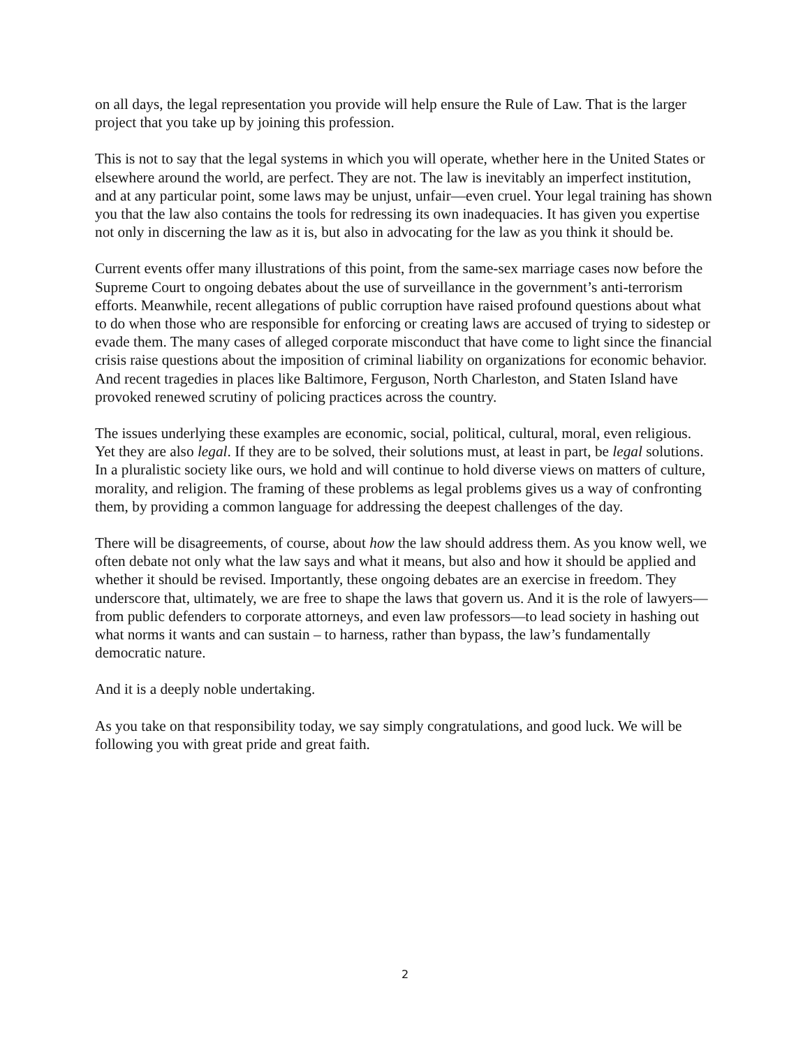on all days, the legal representation you provide will help ensure the Rule of Law. That is the larger project that you take up by joining this profession.
This is not to say that the legal systems in which you will operate, whether here in the United States or elsewhere around the world, are perfect. They are not. The law is inevitably an imperfect institution, and at any particular point, some laws may be unjust, unfair—even cruel. Your legal training has shown you that the law also contains the tools for redressing its own inadequacies. It has given you expertise not only in discerning the law as it is, but also in advocating for the law as you think it should be.
Current events offer many illustrations of this point, from the same-sex marriage cases now before the Supreme Court to ongoing debates about the use of surveillance in the government’s anti-terrorism efforts. Meanwhile, recent allegations of public corruption have raised profound questions about what to do when those who are responsible for enforcing or creating laws are accused of trying to sidestep or evade them. The many cases of alleged corporate misconduct that have come to light since the financial crisis raise questions about the imposition of criminal liability on organizations for economic behavior. And recent tragedies in places like Baltimore, Ferguson, North Charleston, and Staten Island have provoked renewed scrutiny of policing practices across the country.
The issues underlying these examples are economic, social, political, cultural, moral, even religious. Yet they are also legal. If they are to be solved, their solutions must, at least in part, be legal solutions. In a pluralistic society like ours, we hold and will continue to hold diverse views on matters of culture, morality, and religion. The framing of these problems as legal problems gives us a way of confronting them, by providing a common language for addressing the deepest challenges of the day.
There will be disagreements, of course, about how the law should address them. As you know well, we often debate not only what the law says and what it means, but also and how it should be applied and whether it should be revised. Importantly, these ongoing debates are an exercise in freedom. They underscore that, ultimately, we are free to shape the laws that govern us. And it is the role of lawyers—from public defenders to corporate attorneys, and even law professors—to lead society in hashing out what norms it wants and can sustain – to harness, rather than bypass, the law’s fundamentally democratic nature.
And it is a deeply noble undertaking.
As you take on that responsibility today, we say simply congratulations, and good luck. We will be following you with great pride and great faith.
2